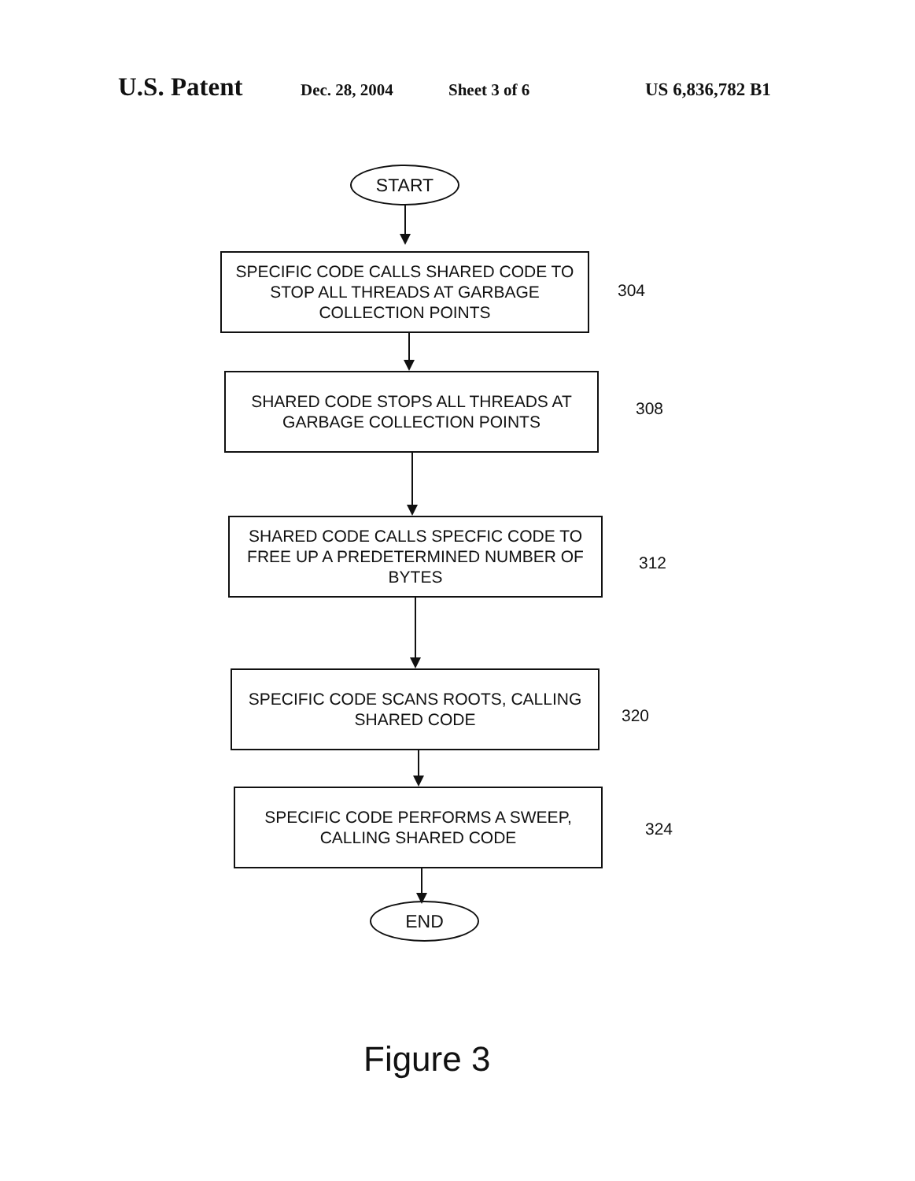U.S. Patent Dec. 28, 2004 Sheet 3 of 6 US 6,836,782 B1
START
SPECIFIC CODE CALLS SHARED CODE TO STOP ALL THREADS AT GARBAGE COLLECTION POINTS
304
SHARED CODE STOPS ALL THREADS AT GARBAGE COLLECTION POINTS
308
SHARED CODE CALLS SPECFIC CODE TO FREE UP A PREDETERMINED NUMBER OF BYTES
312
SPECIFIC CODE SCANS ROOTS, CALLING SHARED CODE
320
SPECIFIC CODE PERFORMS A SWEEP, CALLING SHARED CODE
324
END
Figure 3